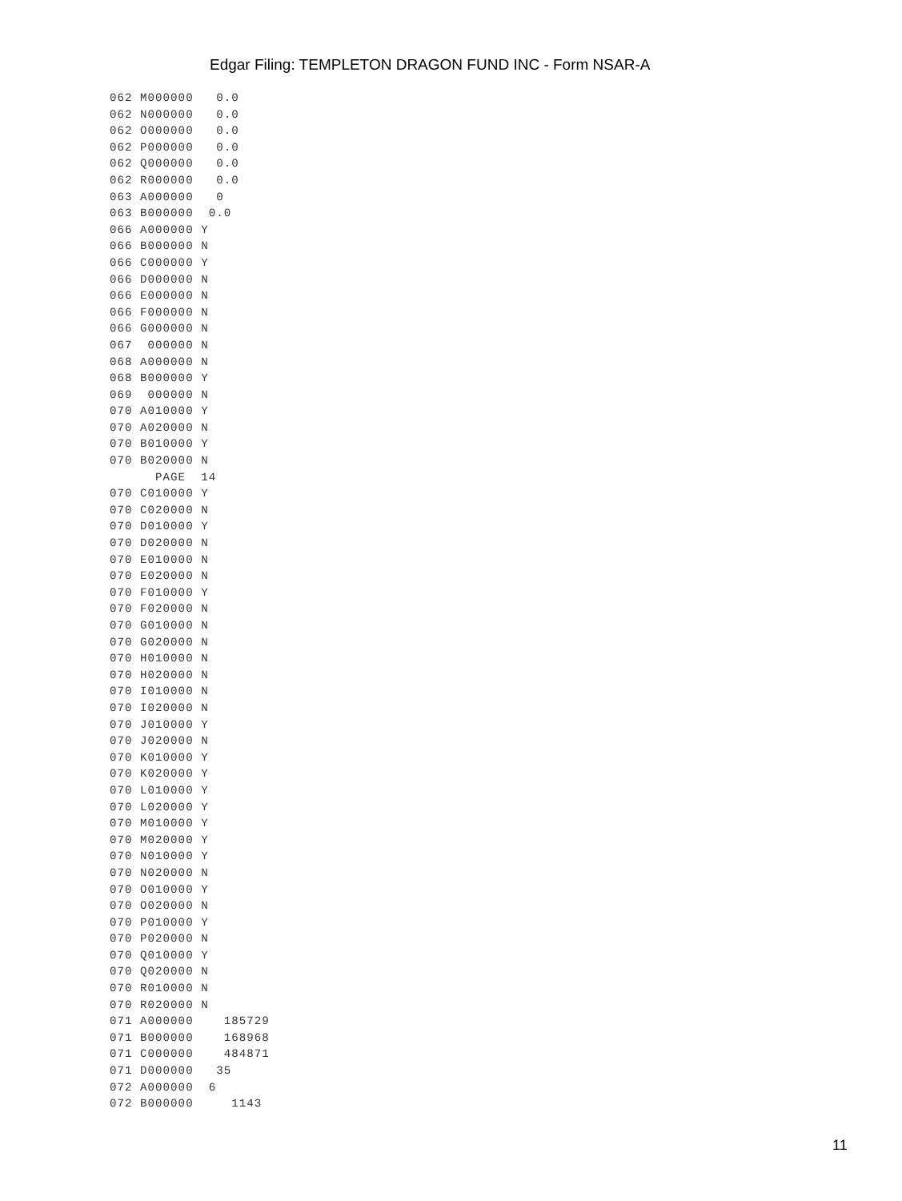Edgar Filing: TEMPLETON DRAGON FUND INC - Form NSAR-A
062 M000000   0.0
062 N000000   0.0
062 O000000   0.0
062 P000000   0.0
062 Q000000   0.0
062 R000000   0.0
063 A000000   0
063 B000000  0.0
066 A000000 Y
066 B000000 N
066 C000000 Y
066 D000000 N
066 E000000 N
066 F000000 N
066 G000000 N
067  000000 N
068 A000000 N
068 B000000 Y
069  000000 N
070 A010000 Y
070 A020000 N
070 B010000 Y
070 B020000 N
      PAGE  14
070 C010000 Y
070 C020000 N
070 D010000 Y
070 D020000 N
070 E010000 N
070 E020000 N
070 F010000 Y
070 F020000 N
070 G010000 N
070 G020000 N
070 H010000 N
070 H020000 N
070 I010000 N
070 I020000 N
070 J010000 Y
070 J020000 N
070 K010000 Y
070 K020000 Y
070 L010000 Y
070 L020000 Y
070 M010000 Y
070 M020000 Y
070 N010000 Y
070 N020000 N
070 O010000 Y
070 O020000 N
070 P010000 Y
070 P020000 N
070 Q010000 Y
070 Q020000 N
070 R010000 N
070 R020000 N
071 A000000    185729
071 B000000    168968
071 C000000    484871
071 D000000   35
072 A000000  6
072 B000000     1143
11